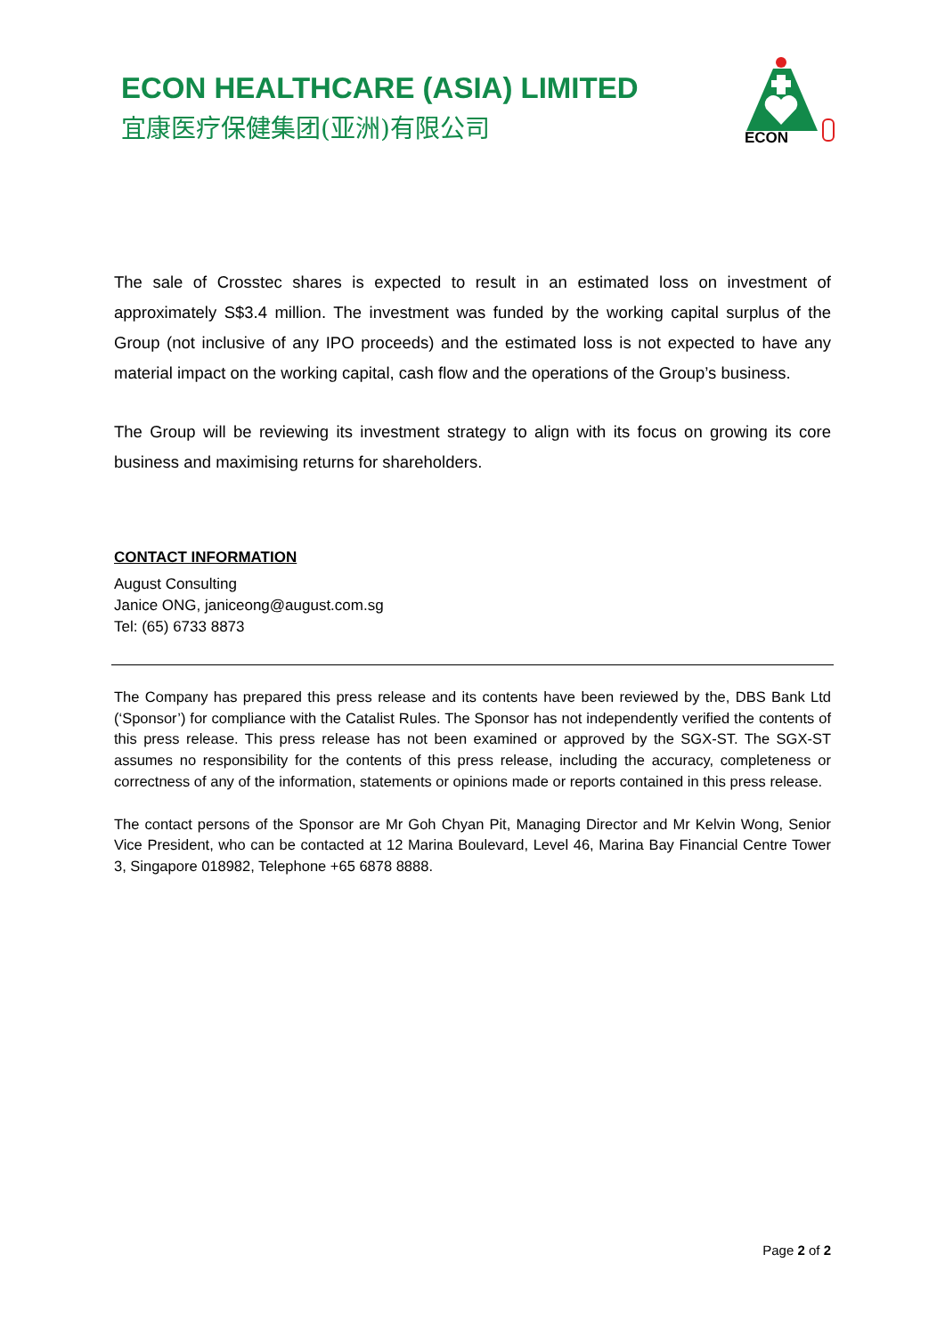ECON HEALTHCARE (ASIA) LIMITED
宜康医疗保健集团(亚洲)有限公司
ECON
The sale of Crosstec shares is expected to result in an estimated loss on investment of approximately S$3.4 million. The investment was funded by the working capital surplus of the Group (not inclusive of any IPO proceeds) and the estimated loss is not expected to have any material impact on the working capital, cash flow and the operations of the Group’s business.
The Group will be reviewing its investment strategy to align with its focus on growing its core business and maximising returns for shareholders.
CONTACT INFORMATION
August Consulting
Janice ONG, janiceong@august.com.sg
Tel: (65) 6733 8873
The Company has prepared this press release and its contents have been reviewed by the, DBS Bank Ltd (‘Sponsor’) for compliance with the Catalist Rules. The Sponsor has not independently verified the contents of this press release. This press release has not been examined or approved by the SGX-ST. The SGX-ST assumes no responsibility for the contents of this press release, including the accuracy, completeness or correctness of any of the information, statements or opinions made or reports contained in this press release.
The contact persons of the Sponsor are Mr Goh Chyan Pit, Managing Director and Mr Kelvin Wong, Senior Vice President, who can be contacted at 12 Marina Boulevard, Level 46, Marina Bay Financial Centre Tower 3, Singapore 018982, Telephone +65 6878 8888.
Page 2 of 2